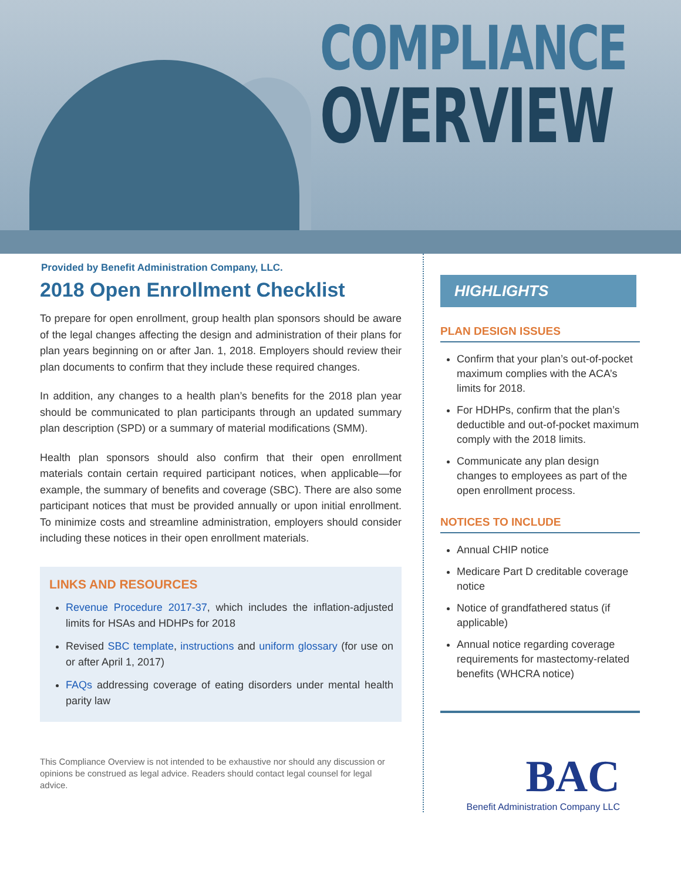COMPLIANCE
OVERVIEW
Provided by Benefit Administration Company, LLC.
2018 Open Enrollment Checklist
To prepare for open enrollment, group health plan sponsors should be aware of the legal changes affecting the design and administration of their plans for plan years beginning on or after Jan. 1, 2018. Employers should review their plan documents to confirm that they include these required changes.
In addition, any changes to a health plan’s benefits for the 2018 plan year should be communicated to plan participants through an updated summary plan description (SPD) or a summary of material modifications (SMM).
Health plan sponsors should also confirm that their open enrollment materials contain certain required participant notices, when applicable—for example, the summary of benefits and coverage (SBC). There are also some participant notices that must be provided annually or upon initial enrollment. To minimize costs and streamline administration, employers should consider including these notices in their open enrollment materials.
LINKS AND RESOURCES
Revenue Procedure 2017-37, which includes the inflation-adjusted limits for HSAs and HDHPs for 2018
Revised SBC template, instructions and uniform glossary (for use on or after April 1, 2017)
FAQs addressing coverage of eating disorders under mental health parity law
This Compliance Overview is not intended to be exhaustive nor should any discussion or opinions be construed as legal advice. Readers should contact legal counsel for legal advice.
HIGHLIGHTS
PLAN DESIGN ISSUES
Confirm that your plan’s out-of-pocket maximum complies with the ACA’s limits for 2018.
For HDHPs, confirm that the plan’s deductible and out-of-pocket maximum comply with the 2018 limits.
Communicate any plan design changes to employees as part of the open enrollment process.
NOTICES TO INCLUDE
Annual CHIP notice
Medicare Part D creditable coverage notice
Notice of grandfathered status (if applicable)
Annual notice regarding coverage requirements for mastectomy-related benefits (WHCRA notice)
BAC
Benefit Administration Company LLC